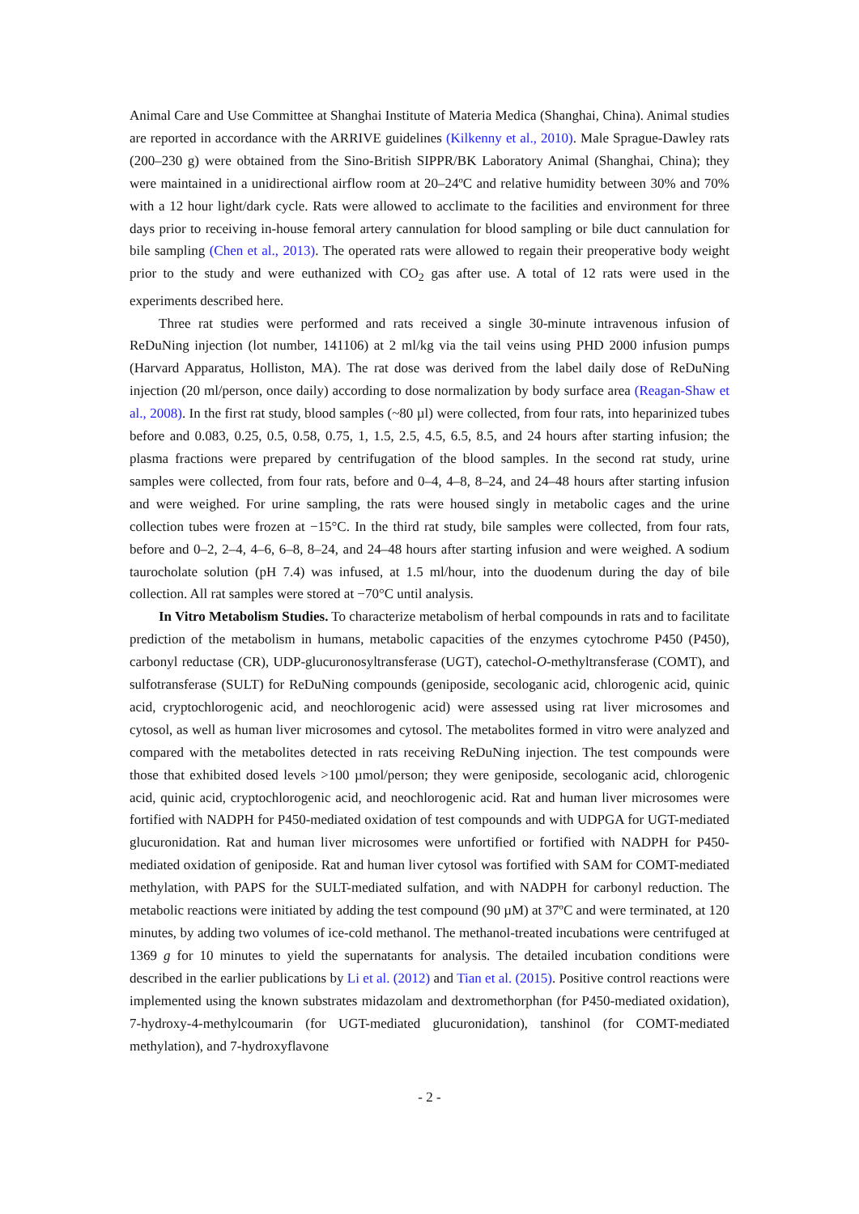Animal Care and Use Committee at Shanghai Institute of Materia Medica (Shanghai, China). Animal studies are reported in accordance with the ARRIVE guidelines (Kilkenny et al., 2010). Male Sprague-Dawley rats (200–230 g) were obtained from the Sino-British SIPPR/BK Laboratory Animal (Shanghai, China); they were maintained in a unidirectional airflow room at 20–24ºC and relative humidity between 30% and 70% with a 12 hour light/dark cycle. Rats were allowed to acclimate to the facilities and environment for three days prior to receiving in-house femoral artery cannulation for blood sampling or bile duct cannulation for bile sampling (Chen et al., 2013). The operated rats were allowed to regain their preoperative body weight prior to the study and were euthanized with CO<sub>2</sub> gas after use. A total of 12 rats were used in the experiments described here.
Three rat studies were performed and rats received a single 30-minute intravenous infusion of ReDuNing injection (lot number, 141106) at 2 ml/kg via the tail veins using PHD 2000 infusion pumps (Harvard Apparatus, Holliston, MA). The rat dose was derived from the label daily dose of ReDuNing injection (20 ml/person, once daily) according to dose normalization by body surface area (Reagan-Shaw et al., 2008). In the first rat study, blood samples (~80 µl) were collected, from four rats, into heparinized tubes before and 0.083, 0.25, 0.5, 0.58, 0.75, 1, 1.5, 2.5, 4.5, 6.5, 8.5, and 24 hours after starting infusion; the plasma fractions were prepared by centrifugation of the blood samples. In the second rat study, urine samples were collected, from four rats, before and 0–4, 4–8, 8–24, and 24–48 hours after starting infusion and were weighed. For urine sampling, the rats were housed singly in metabolic cages and the urine collection tubes were frozen at −15°C. In the third rat study, bile samples were collected, from four rats, before and 0–2, 2–4, 4–6, 6–8, 8–24, and 24–48 hours after starting infusion and were weighed. A sodium taurocholate solution (pH 7.4) was infused, at 1.5 ml/hour, into the duodenum during the day of bile collection. All rat samples were stored at −70°C until analysis.
In Vitro Metabolism Studies. To characterize metabolism of herbal compounds in rats and to facilitate prediction of the metabolism in humans, metabolic capacities of the enzymes cytochrome P450 (P450), carbonyl reductase (CR), UDP-glucuronosyltransferase (UGT), catechol-O-methyltransferase (COMT), and sulfotransferase (SULT) for ReDuNing compounds (geniposide, secologanic acid, chlorogenic acid, quinic acid, cryptochlorogenic acid, and neochlorogenic acid) were assessed using rat liver microsomes and cytosol, as well as human liver microsomes and cytosol. The metabolites formed in vitro were analyzed and compared with the metabolites detected in rats receiving ReDuNing injection. The test compounds were those that exhibited dosed levels >100 µmol/person; they were geniposide, secologanic acid, chlorogenic acid, quinic acid, cryptochlorogenic acid, and neochlorogenic acid. Rat and human liver microsomes were fortified with NADPH for P450-mediated oxidation of test compounds and with UDPGA for UGT-mediated glucuronidation. Rat and human liver microsomes were unfortified or fortified with NADPH for P450-mediated oxidation of geniposide. Rat and human liver cytosol was fortified with SAM for COMT-mediated methylation, with PAPS for the SULT-mediated sulfation, and with NADPH for carbonyl reduction. The metabolic reactions were initiated by adding the test compound (90 µM) at 37ºC and were terminated, at 120 minutes, by adding two volumes of ice-cold methanol. The methanol-treated incubations were centrifuged at 1369 g for 10 minutes to yield the supernatants for analysis. The detailed incubation conditions were described in the earlier publications by Li et al. (2012) and Tian et al. (2015). Positive control reactions were implemented using the known substrates midazolam and dextromethorphan (for P450-mediated oxidation), 7-hydroxy-4-methylcoumarin (for UGT-mediated glucuronidation), tanshinol (for COMT-mediated methylation), and 7-hydroxyflavone
- 2 -